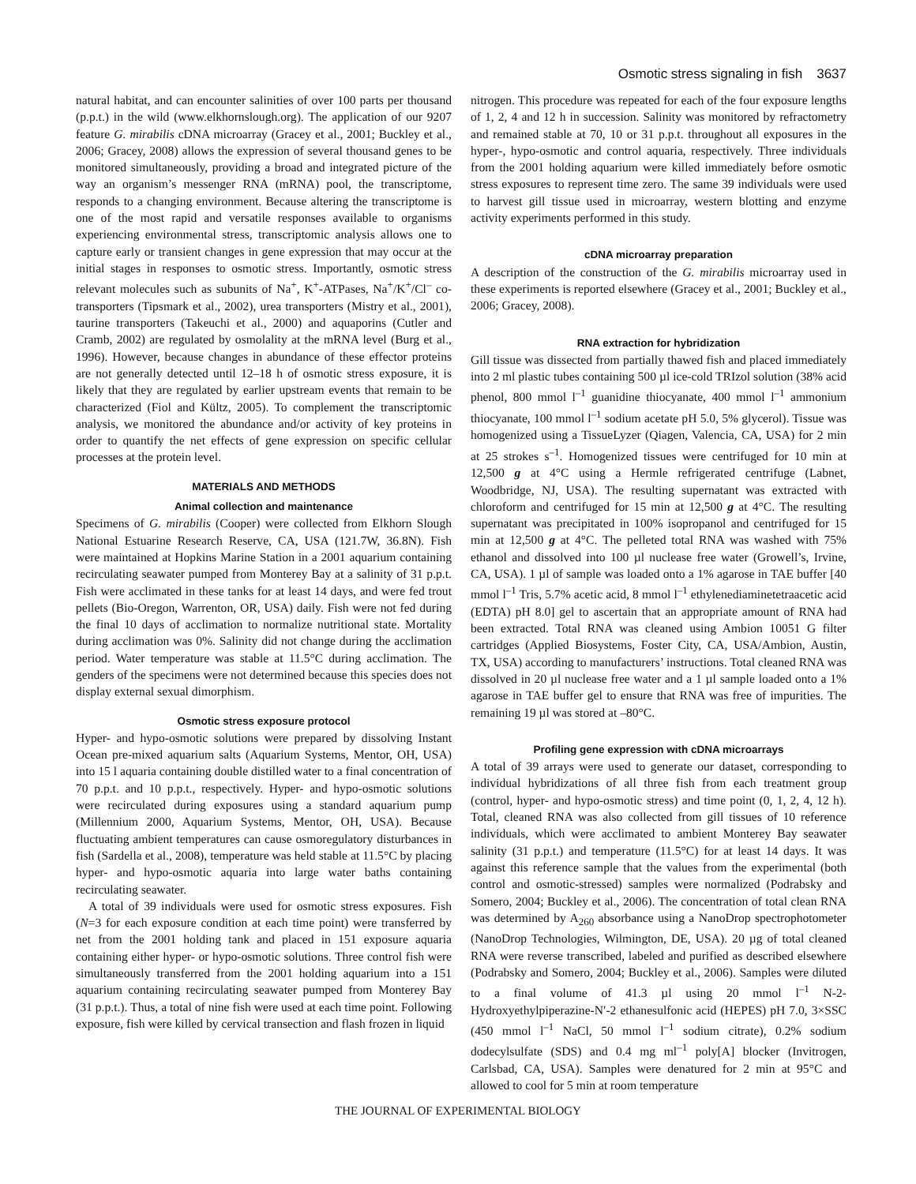Osmotic stress signaling in fish 3637
natural habitat, and can encounter salinities of over 100 parts per thousand (p.p.t.) in the wild (www.elkhornslough.org). The application of our 9207 feature G. mirabilis cDNA microarray (Gracey et al., 2001; Buckley et al., 2006; Gracey, 2008) allows the expression of several thousand genes to be monitored simultaneously, providing a broad and integrated picture of the way an organism’s messenger RNA (mRNA) pool, the transcriptome, responds to a changing environment. Because altering the transcriptome is one of the most rapid and versatile responses available to organisms experiencing environmental stress, transcriptomic analysis allows one to capture early or transient changes in gene expression that may occur at the initial stages in responses to osmotic stress. Importantly, osmotic stress relevant molecules such as subunits of Na<sup>+</sup>, K<sup>+</sup>-ATPases, Na<sup>+</sup>/K<sup>+</sup>/Cl<sup>–</sup> co-transporters (Tipsmark et al., 2002), urea transporters (Mistry et al., 2001), taurine transporters (Takeuchi et al., 2000) and aquaporins (Cutler and Cramb, 2002) are regulated by osmolality at the mRNA level (Burg et al., 1996). However, because changes in abundance of these effector proteins are not generally detected until 12–18 h of osmotic stress exposure, it is likely that they are regulated by earlier upstream events that remain to be characterized (Fiol and Kültz, 2005). To complement the transcriptomic analysis, we monitored the abundance and/or activity of key proteins in order to quantify the net effects of gene expression on specific cellular processes at the protein level.
MATERIALS AND METHODS
Animal collection and maintenance
Specimens of G. mirabilis (Cooper) were collected from Elkhorn Slough National Estuarine Research Reserve, CA, USA (121.7W, 36.8N). Fish were maintained at Hopkins Marine Station in a 2001 aquarium containing recirculating seawater pumped from Monterey Bay at a salinity of 31 p.p.t. Fish were acclimated in these tanks for at least 14 days, and were fed trout pellets (Bio-Oregon, Warrenton, OR, USA) daily. Fish were not fed during the final 10 days of acclimation to normalize nutritional state. Mortality during acclimation was 0%. Salinity did not change during the acclimation period. Water temperature was stable at 11.5°C during acclimation. The genders of the specimens were not determined because this species does not display external sexual dimorphism.
Osmotic stress exposure protocol
Hyper- and hypo-osmotic solutions were prepared by dissolving Instant Ocean pre-mixed aquarium salts (Aquarium Systems, Mentor, OH, USA) into 15 l aquaria containing double distilled water to a final concentration of 70 p.p.t. and 10 p.p.t., respectively. Hyper- and hypo-osmotic solutions were recirculated during exposures using a standard aquarium pump (Millennium 2000, Aquarium Systems, Mentor, OH, USA). Because fluctuating ambient temperatures can cause osmoregulatory disturbances in fish (Sardella et al., 2008), temperature was held stable at 11.5°C by placing hyper- and hypo-osmotic aquaria into large water baths containing recirculating seawater.
A total of 39 individuals were used for osmotic stress exposures. Fish (N=3 for each exposure condition at each time point) were transferred by net from the 2001 holding tank and placed in 151 exposure aquaria containing either hyper- or hypo-osmotic solutions. Three control fish were simultaneously transferred from the 2001 holding aquarium into a 151 aquarium containing recirculating seawater pumped from Monterey Bay (31 p.p.t.). Thus, a total of nine fish were used at each time point. Following exposure, fish were killed by cervical transection and flash frozen in liquid
nitrogen. This procedure was repeated for each of the four exposure lengths of 1, 2, 4 and 12 h in succession. Salinity was monitored by refractometry and remained stable at 70, 10 or 31 p.p.t. throughout all exposures in the hyper-, hypo-osmotic and control aquaria, respectively. Three individuals from the 2001 holding aquarium were killed immediately before osmotic stress exposures to represent time zero. The same 39 individuals were used to harvest gill tissue used in microarray, western blotting and enzyme activity experiments performed in this study.
cDNA microarray preparation
A description of the construction of the G. mirabilis microarray used in these experiments is reported elsewhere (Gracey et al., 2001; Buckley et al., 2006; Gracey, 2008).
RNA extraction for hybridization
Gill tissue was dissected from partially thawed fish and placed immediately into 2 ml plastic tubes containing 500 µl ice-cold TRIzol solution (38% acid phenol, 800 mmol l<sup>–1</sup> guanidine thiocyanate, 400 mmol l<sup>–1</sup> ammonium thiocyanate, 100 mmol l<sup>–1</sup> sodium acetate pH 5.0, 5% glycerol). Tissue was homogenized using a TissueLyzer (Qiagen, Valencia, CA, USA) for 2 min at 25 strokes s<sup>–1</sup>. Homogenized tissues were centrifuged for 10 min at 12,500 g at 4°C using a Hermle refrigerated centrifuge (Labnet, Woodbridge, NJ, USA). The resulting supernatant was extracted with chloroform and centrifuged for 15 min at 12,500 g at 4°C. The resulting supernatant was precipitated in 100% isopropanol and centrifuged for 15 min at 12,500 g at 4°C. The pelleted total RNA was washed with 75% ethanol and dissolved into 100 µl nuclease free water (Growell’s, Irvine, CA, USA). 1 µl of sample was loaded onto a 1% agarose in TAE buffer [40 mmol l<sup>–1</sup> Tris, 5.7% acetic acid, 8 mmol l<sup>–1</sup> ethylenediaminetetraacetic acid (EDTA) pH 8.0] gel to ascertain that an appropriate amount of RNA had been extracted. Total RNA was cleaned using Ambion 10051 G filter cartridges (Applied Biosystems, Foster City, CA, USA/Ambion, Austin, TX, USA) according to manufacturers’ instructions. Total cleaned RNA was dissolved in 20 µl nuclease free water and a 1 µl sample loaded onto a 1% agarose in TAE buffer gel to ensure that RNA was free of impurities. The remaining 19 µl was stored at –80°C.
Profiling gene expression with cDNA microarrays
A total of 39 arrays were used to generate our dataset, corresponding to individual hybridizations of all three fish from each treatment group (control, hyper- and hypo-osmotic stress) and time point (0, 1, 2, 4, 12 h). Total, cleaned RNA was also collected from gill tissues of 10 reference individuals, which were acclimated to ambient Monterey Bay seawater salinity (31 p.p.t.) and temperature (11.5°C) for at least 14 days. It was against this reference sample that the values from the experimental (both control and osmotic-stressed) samples were normalized (Podrabsky and Somero, 2004; Buckley et al., 2006). The concentration of total clean RNA was determined by A<sub>260</sub> absorbance using a NanoDrop spectrophotometer (NanoDrop Technologies, Wilmington, DE, USA). 20 µg of total cleaned RNA were reverse transcribed, labeled and purified as described elsewhere (Podrabsky and Somero, 2004; Buckley et al., 2006). Samples were diluted to a final volume of 41.3 µl using 20 mmol l<sup>–1</sup> N-2-Hydroxyethylpiperazine-N′-2 ethanesulfonic acid (HEPES) pH 7.0, 3×SSC (450 mmol l<sup>–1</sup> NaCl, 50 mmol l<sup>–1</sup> sodium citrate), 0.2% sodium dodecylsulfate (SDS) and 0.4 mg ml<sup>–1</sup> poly[A] blocker (Invitrogen, Carlsbad, CA, USA). Samples were denatured for 2 min at 95°C and allowed to cool for 5 min at room temperature
THE JOURNAL OF EXPERIMENTAL BIOLOGY